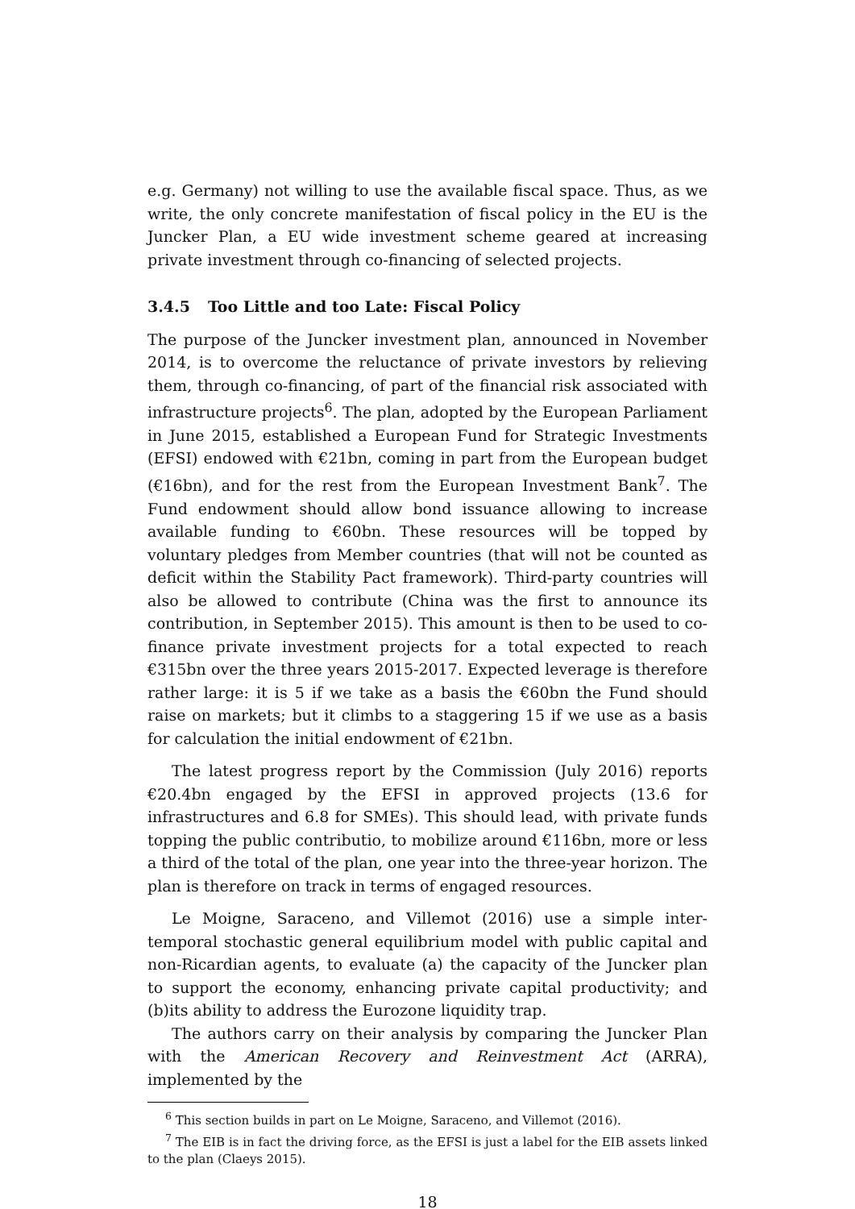e.g. Germany) not willing to use the available fiscal space. Thus, as we write, the only concrete manifestation of fiscal policy in the EU is the Juncker Plan, a EU wide investment scheme geared at increasing private investment through co-financing of selected projects.
3.4.5 Too Little and too Late: Fiscal Policy
The purpose of the Juncker investment plan, announced in November 2014, is to overcome the reluctance of private investors by relieving them, through co-financing, of part of the financial risk associated with infrastructure projects<sup>6</sup>. The plan, adopted by the European Parliament in June 2015, established a European Fund for Strategic Investments (EFSI) endowed with €21bn, coming in part from the European budget (€16bn), and for the rest from the European Investment Bank<sup>7</sup>. The Fund endowment should allow bond issuance allowing to increase available funding to €60bn. These resources will be topped by voluntary pledges from Member countries (that will not be counted as deficit within the Stability Pact framework). Third-party countries will also be allowed to contribute (China was the first to announce its contribution, in September 2015). This amount is then to be used to co-finance private investment projects for a total expected to reach €315bn over the three years 2015-2017. Expected leverage is therefore rather large: it is 5 if we take as a basis the €60bn the Fund should raise on markets; but it climbs to a staggering 15 if we use as a basis for calculation the initial endowment of €21bn.
The latest progress report by the Commission (July 2016) reports €20.4bn engaged by the EFSI in approved projects (13.6 for infrastructures and 6.8 for SMEs). This should lead, with private funds topping the public contributio, to mobilize around €116bn, more or less a third of the total of the plan, one year into the three-year horizon. The plan is therefore on track in terms of engaged resources.
Le Moigne, Saraceno, and Villemot (2016) use a simple inter-temporal stochastic general equilibrium model with public capital and non-Ricardian agents, to evaluate (a) the capacity of the Juncker plan to support the economy, enhancing private capital productivity; and (b)its ability to address the Eurozone liquidity trap.
The authors carry on their analysis by comparing the Juncker Plan with the American Recovery and Reinvestment Act (ARRA), implemented by the
<sup>6</sup> This section builds in part on Le Moigne, Saraceno, and Villemot (2016).
<sup>7</sup> The EIB is in fact the driving force, as the EFSI is just a label for the EIB assets linked to the plan (Claeys 2015).
18